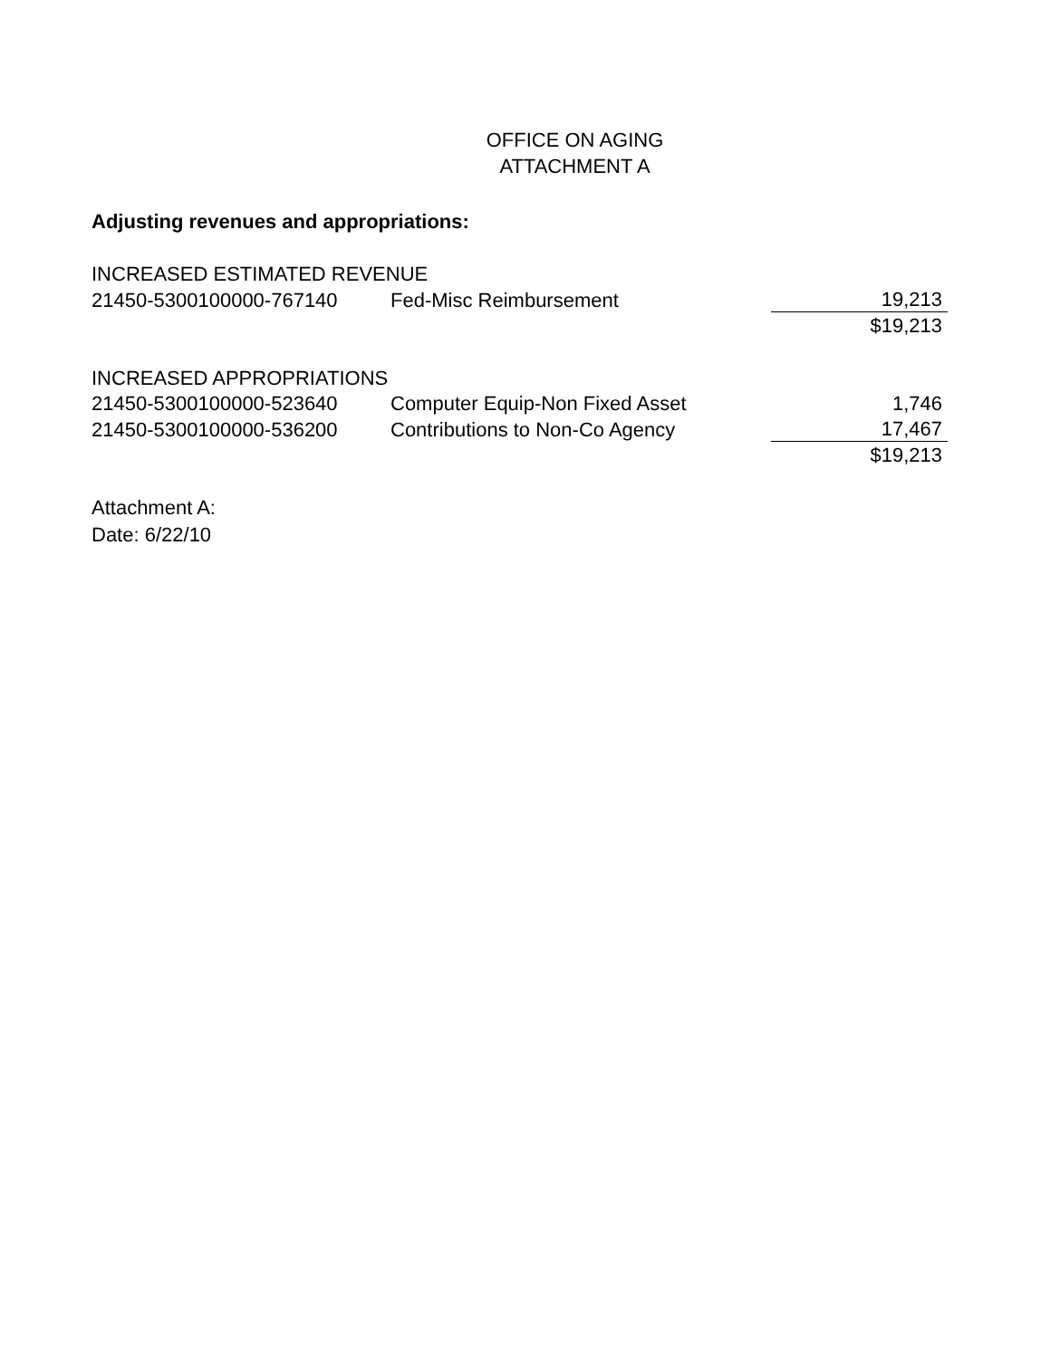OFFICE ON AGING
ATTACHMENT A
Adjusting revenues and appropriations:
| INCREASED ESTIMATED REVENUE | | |
| 21450-5300100000-767140 | Fed-Misc Reimbursement | 19,213 |
| | | $19,213 |
| INCREASED APPROPRIATIONS | | |
| 21450-5300100000-523640 | Computer Equip-Non Fixed Asset | 1,746 |
| 21450-5300100000-536200 | Contributions to Non-Co Agency | 17,467 |
| | | $19,213 |
Attachment A:
Date: 6/22/10